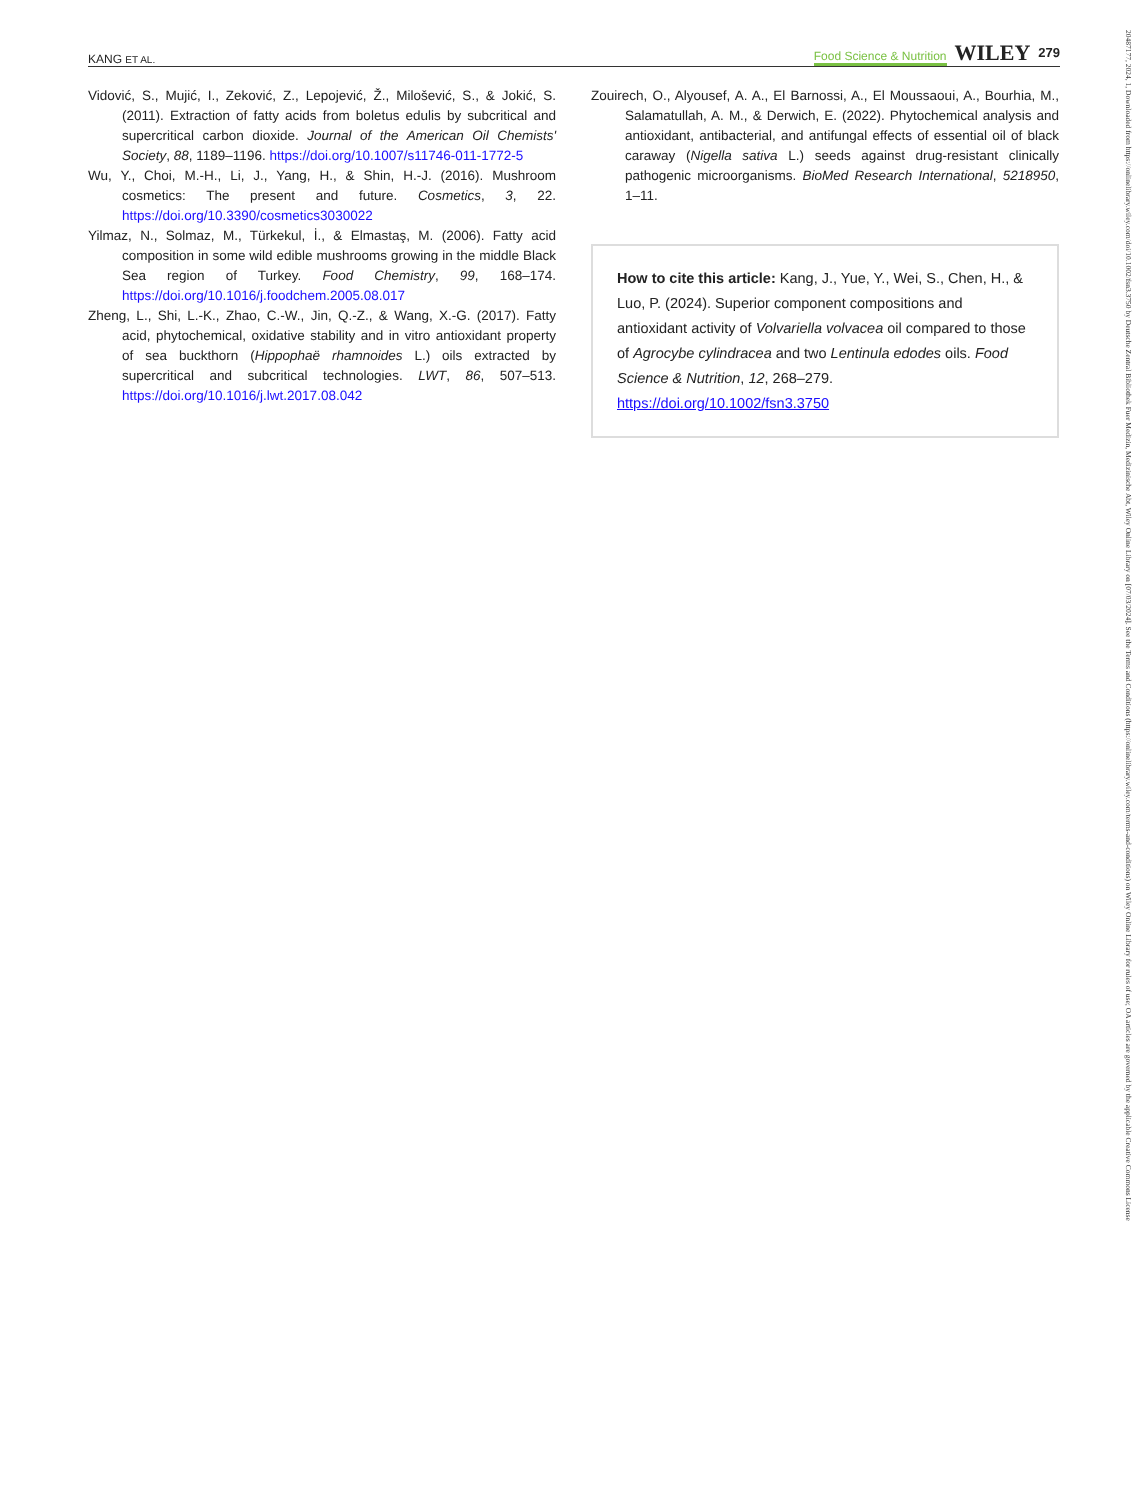KANG ET AL. Food Science & Nutrition WILEY 279
Vidović, S., Mujić, I., Zeković, Z., Lepojević, Ž., Milošević, S., & Jokić, S. (2011). Extraction of fatty acids from boletus edulis by subcritical and supercritical carbon dioxide. Journal of the American Oil Chemists' Society, 88, 1189–1196. https://doi.org/10.1007/s11746-011-1772-5
Wu, Y., Choi, M.-H., Li, J., Yang, H., & Shin, H.-J. (2016). Mushroom cosmetics: The present and future. Cosmetics, 3, 22. https://doi.org/10.3390/cosmetics3030022
Yilmaz, N., Solmaz, M., Türkekul, İ., & Elmastaş, M. (2006). Fatty acid composition in some wild edible mushrooms growing in the middle Black Sea region of Turkey. Food Chemistry, 99, 168–174. https://doi.org/10.1016/j.foodchem.2005.08.017
Zheng, L., Shi, L.-K., Zhao, C.-W., Jin, Q.-Z., & Wang, X.-G. (2017). Fatty acid, phytochemical, oxidative stability and in vitro antioxidant property of sea buckthorn (Hippophaë rhamnoides L.) oils extracted by supercritical and subcritical technologies. LWT, 86, 507–513. https://doi.org/10.1016/j.lwt.2017.08.042
Zouirech, O., Alyousef, A. A., El Barnossi, A., El Moussaoui, A., Bourhia, M., Salamatullah, A. M., & Derwich, E. (2022). Phytochemical analysis and antioxidant, antibacterial, and antifungal effects of essential oil of black caraway (Nigella sativa L.) seeds against drug-resistant clinically pathogenic microorganisms. BioMed Research International, 5218950, 1–11.
How to cite this article: Kang, J., Yue, Y., Wei, S., Chen, H., & Luo, P. (2024). Superior component compositions and antioxidant activity of Volvariella volvacea oil compared to those of Agrocybe cylindracea and two Lentinula edodes oils. Food Science & Nutrition, 12, 268–279. https://doi.org/10.1002/fsn3.3750
20487177, 2024, 1, Downloaded from https://onlinelibrary.wiley.com/doi/10.1002/fsn3.3750 by Deutsche Zentral Bibliothek Fuer Medizin, Medizinische Abt, Wiley Online Library on [07/03/2024]. See the Terms and Conditions (https://onlinelibrary.wiley.com/terms-and-conditions) on Wiley Online Library for rules of use; OA articles are governed by the applicable Creative Commons License